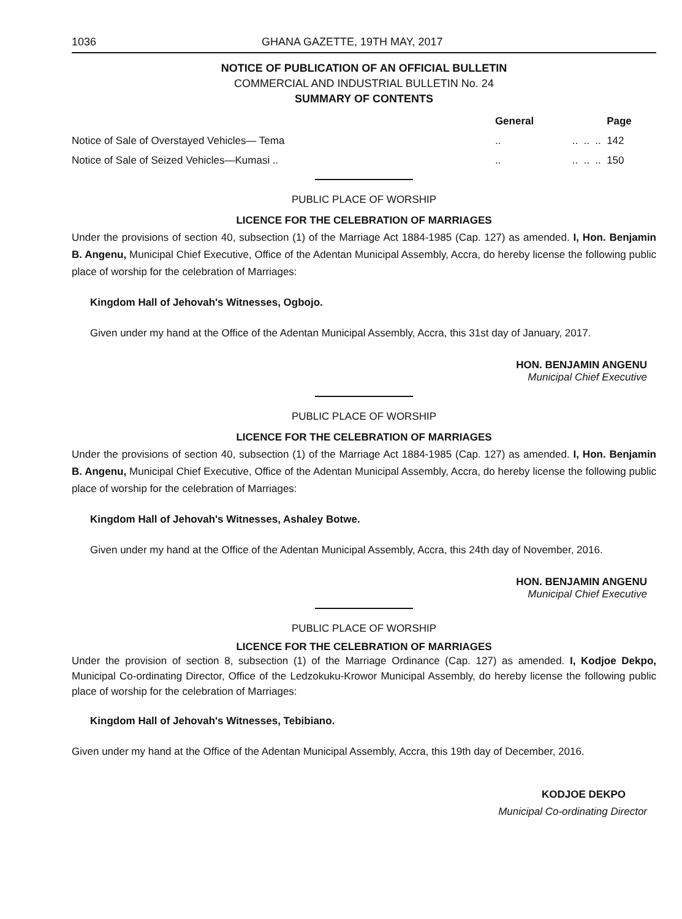1036 GHANA GAZETTE, 19TH MAY, 2017
NOTICE OF PUBLICATION OF AN OFFICIAL BULLETIN
COMMERCIAL AND INDUSTRIAL BULLETIN No. 24
SUMMARY OF CONTENTS
| | General | | | | Page |
| --- | --- | --- | --- | --- | --- |
| Notice of Sale of Overstayed Vehicles— Tema | .. | .. | .. | .. | 142 |
| Notice of Sale of Seized Vehicles—Kumasi .. | .. | .. | .. | .. | 150 |
PUBLIC PLACE OF WORSHIP
LICENCE FOR THE CELEBRATION OF MARRIAGES
Under the provisions of section 40, subsection (1) of the Marriage Act 1884-1985 (Cap. 127) as amended. I, Hon. Benjamin B. Angenu, Municipal Chief Executive, Office of the Adentan Municipal Assembly, Accra, do hereby license the following public place of worship for the celebration of Marriages:
Kingdom Hall of Jehovah's Witnesses, Ogbojo.
Given under my hand at the Office of the Adentan Municipal Assembly, Accra, this 31st day of January, 2017.
HON. BENJAMIN ANGENU
Municipal Chief Executive
PUBLIC PLACE OF WORSHIP
LICENCE FOR THE CELEBRATION OF MARRIAGES
Under the provisions of section 40, subsection (1) of the Marriage Act 1884-1985 (Cap. 127) as amended. I, Hon. Benjamin B. Angenu, Municipal Chief Executive, Office of the Adentan Municipal Assembly, Accra, do hereby license the following public place of worship for the celebration of Marriages:
Kingdom Hall of Jehovah's Witnesses, Ashaley Botwe.
Given under my hand at the Office of the Adentan Municipal Assembly, Accra, this 24th day of November, 2016.
HON. BENJAMIN ANGENU
Municipal Chief Executive
PUBLIC PLACE OF WORSHIP
LICENCE FOR THE CELEBRATION OF MARRIAGES
Under the provision of section 8, subsection (1) of the Marriage Ordinance (Cap. 127) as amended. I, Kodjoe Dekpo, Municipal Co-ordinating Director, Office of the Ledzokuku-Krowor Municipal Assembly, do hereby license the following public place of worship for the celebration of Marriages:
Kingdom Hall of Jehovah's Witnesses, Tebibiano.
Given under my hand at the Office of the Adentan Municipal Assembly, Accra, this 19th day of December, 2016.
KODJOE DEKPO
Municipal Co-ordinating Director